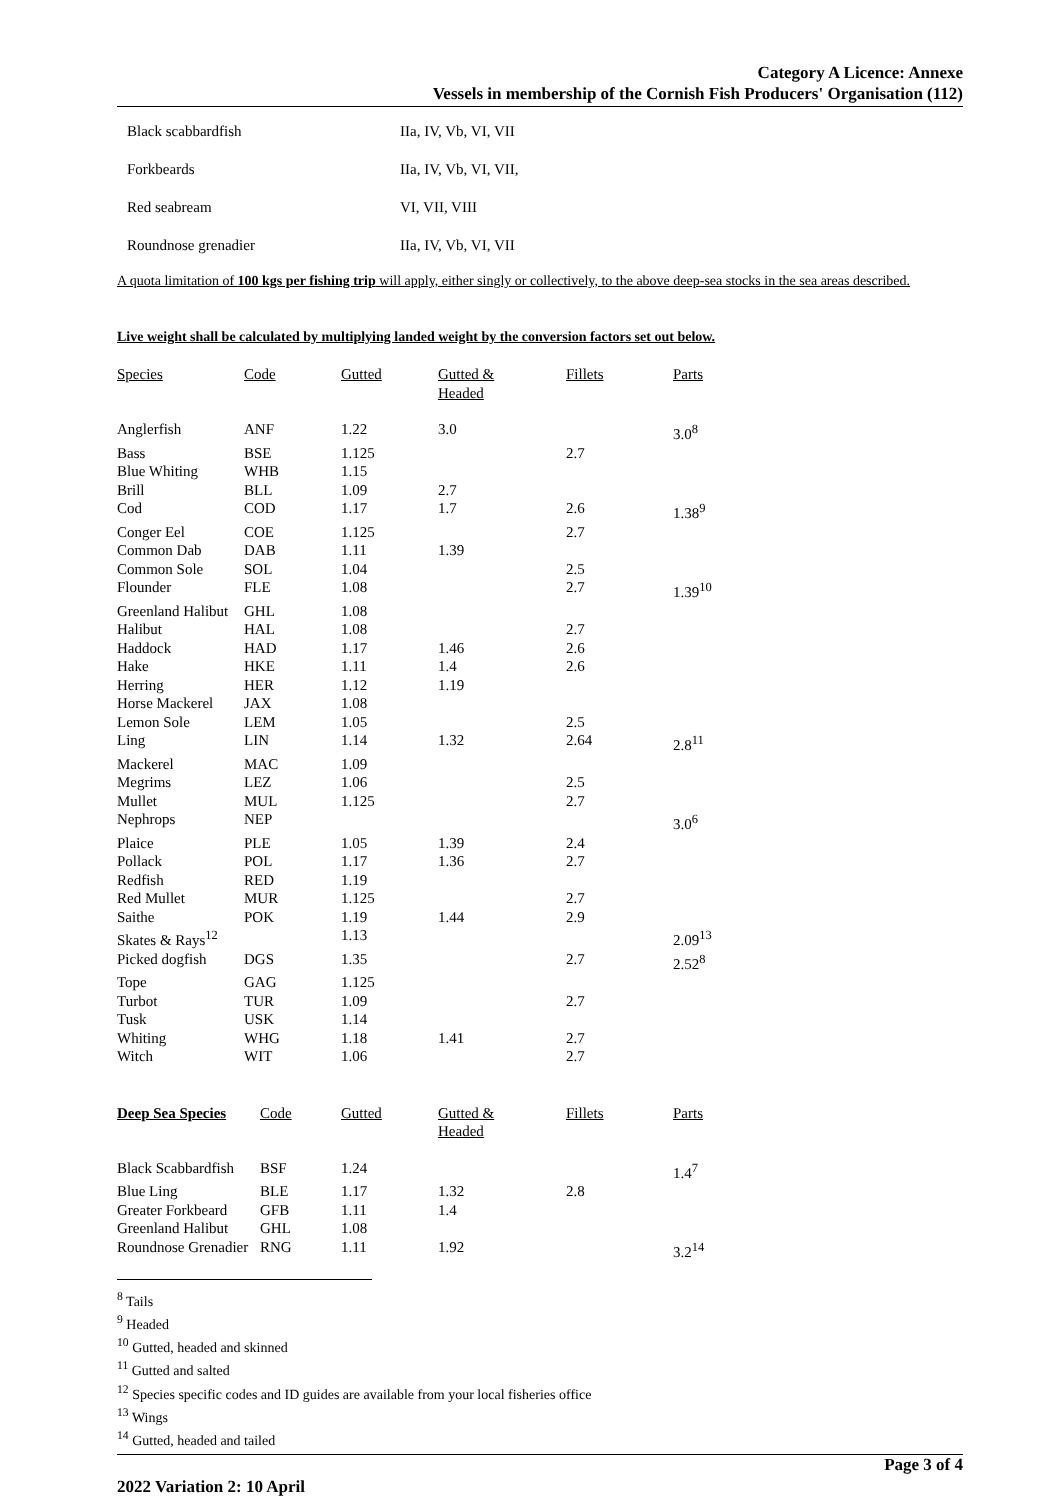Category A Licence: Annexe
Vessels in membership of the Cornish Fish Producers' Organisation (112)
| Black scabbardfish | IIa, IV, Vb, VI, VII |
| Forkbeards | IIa, IV, Vb, VI, VII, |
| Red seabream | VI, VII, VIII |
| Roundnose grenadier | IIa, IV, Vb, VI, VII |
A quota limitation of 100 kgs per fishing trip will apply, either singly or collectively, to the above deep-sea stocks in the sea areas described.
Live weight shall be calculated by multiplying landed weight by the conversion factors set out below.
| Species | Code | Gutted | Gutted & Headed | Fillets | Parts |
| --- | --- | --- | --- | --- | --- |
| Anglerfish | ANF | 1.22 | 3.0 | | 3.0<sup>8</sup> |
| Bass | BSE | 1.125 | | 2.7 | |
| Blue Whiting | WHB | 1.15 | | | |
| Brill | BLL | 1.09 | 2.7 | | |
| Cod | COD | 1.17 | 1.7 | 2.6 | 1.38<sup>9</sup> |
| Conger Eel | COE | 1.125 | | 2.7 | |
| Common Dab | DAB | 1.11 | 1.39 | | |
| Common Sole | SOL | 1.04 | | 2.5 | |
| Flounder | FLE | 1.08 | | 2.7 | 1.39<sup>10</sup> |
| Greenland Halibut | GHL | 1.08 | | | |
| Halibut | HAL | 1.08 | | 2.7 | |
| Haddock | HAD | 1.17 | 1.46 | 2.6 | |
| Hake | HKE | 1.11 | 1.4 | 2.6 | |
| Herring | HER | 1.12 | 1.19 | | |
| Horse Mackerel | JAX | 1.08 | | | |
| Lemon Sole | LEM | 1.05 | | 2.5 | |
| Ling | LIN | 1.14 | 1.32 | 2.64 | 2.8<sup>11</sup> |
| Mackerel | MAC | 1.09 | | | |
| Megrims | LEZ | 1.06 | | 2.5 | |
| Mullet | MUL | 1.125 | | 2.7 | |
| Nephrops | NEP | | | | 3.0<sup>6</sup> |
| Plaice | PLE | 1.05 | 1.39 | 2.4 | |
| Pollack | POL | 1.17 | 1.36 | 2.7 | |
| Redfish | RED | 1.19 | | | |
| Red Mullet | MUR | 1.125 | | 2.7 | |
| Saithe | POK | 1.19 | 1.44 | 2.9 | |
| Skates & Rays<sup>12</sup> | | 1.13 | | | 2.09<sup>13</sup> |
| Picked dogfish | DGS | 1.35 | | 2.7 | 2.52<sup>8</sup> |
| Tope | GAG | 1.125 | | | |
| Turbot | TUR | 1.09 | | 2.7 | |
| Tusk | USK | 1.14 | | | |
| Whiting | WHG | 1.18 | 1.41 | 2.7 | |
| Witch | WIT | 1.06 | | 2.7 | |
| Deep Sea Species | Code | Gutted | Gutted & Headed | Fillets | Parts |
| --- | --- | --- | --- | --- | --- |
| Black Scabbardfish | BSF | 1.24 | | | 1.4<sup>7</sup> |
| Blue Ling | BLE | 1.17 | 1.32 | 2.8 | |
| Greater Forkbeard | GFB | 1.11 | 1.4 | | |
| Greenland Halibut | GHL | 1.08 | | | |
| Roundnose Grenadier | RNG | 1.11 | 1.92 | | 3.2<sup>14</sup> |
<sup>8</sup> Tails
<sup>9</sup> Headed
<sup>10</sup> Gutted, headed and skinned
<sup>11</sup> Gutted and salted
<sup>12</sup> Species specific codes and ID guides are available from your local fisheries office
<sup>13</sup> Wings
<sup>14</sup> Gutted, headed and tailed
2022 Variation 2: 10 April Page 3 of 4